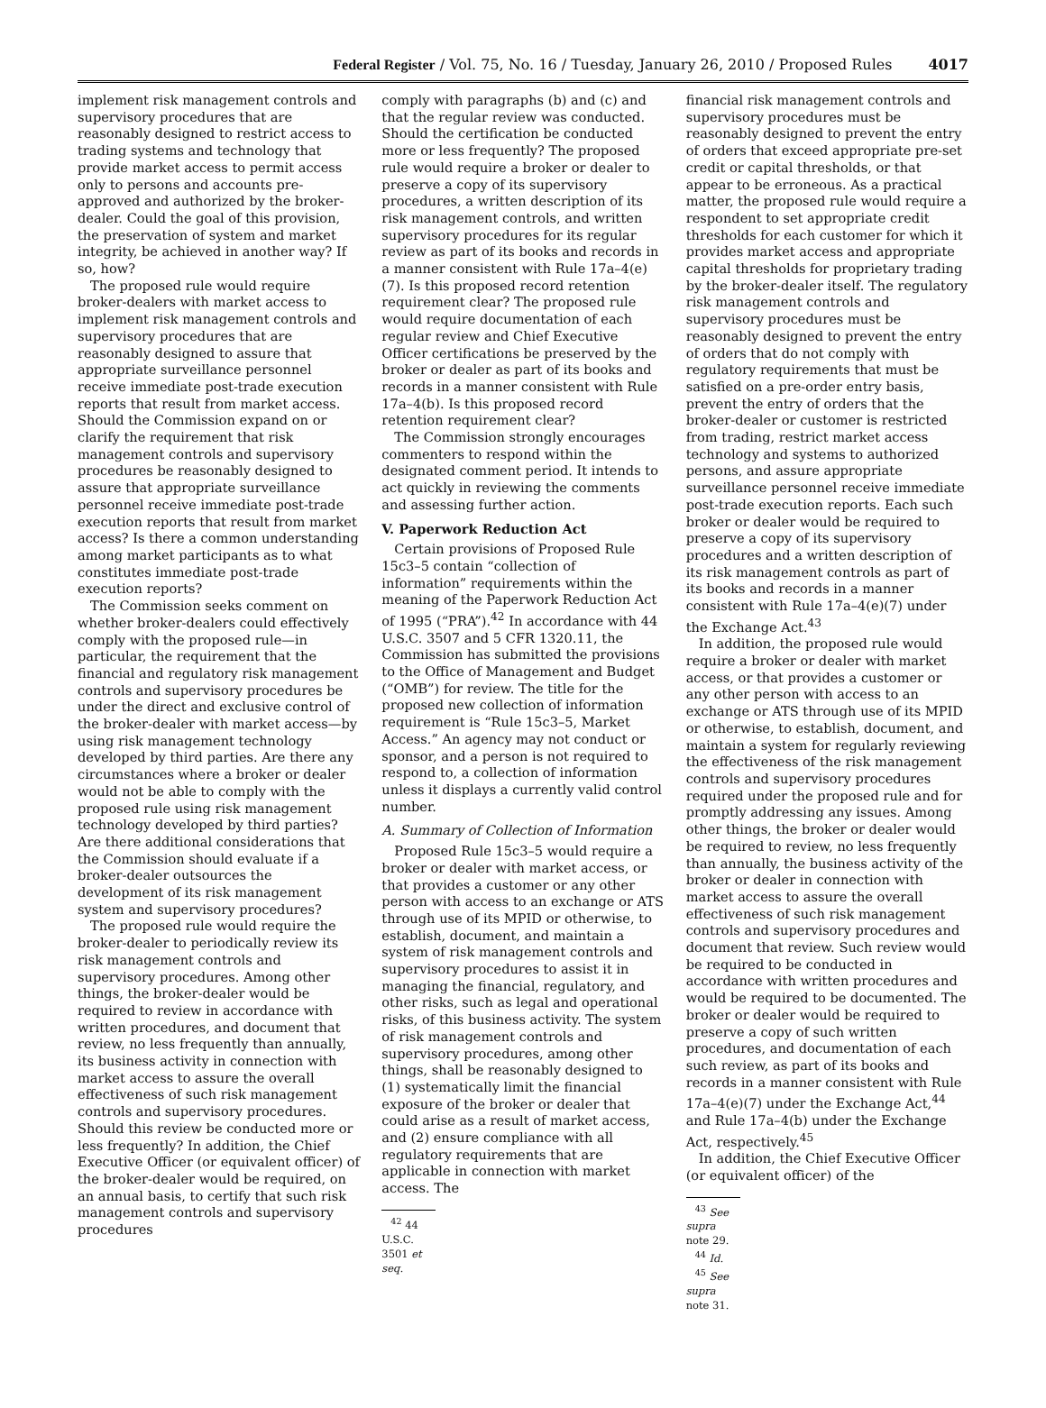Federal Register / Vol. 75, No. 16 / Tuesday, January 26, 2010 / Proposed Rules 4017
implement risk management controls and supervisory procedures that are reasonably designed to restrict access to trading systems and technology that provide market access to permit access only to persons and accounts pre-approved and authorized by the broker-dealer. Could the goal of this provision, the preservation of system and market integrity, be achieved in another way? If so, how?
The proposed rule would require broker-dealers with market access to implement risk management controls and supervisory procedures that are reasonably designed to assure that appropriate surveillance personnel receive immediate post-trade execution reports that result from market access. Should the Commission expand on or clarify the requirement that risk management controls and supervisory procedures be reasonably designed to assure that appropriate surveillance personnel receive immediate post-trade execution reports that result from market access? Is there a common understanding among market participants as to what constitutes immediate post-trade execution reports?
The Commission seeks comment on whether broker-dealers could effectively comply with the proposed rule—in particular, the requirement that the financial and regulatory risk management controls and supervisory procedures be under the direct and exclusive control of the broker-dealer with market access—by using risk management technology developed by third parties. Are there any circumstances where a broker or dealer would not be able to comply with the proposed rule using risk management technology developed by third parties? Are there additional considerations that the Commission should evaluate if a broker-dealer outsources the development of its risk management system and supervisory procedures?
The proposed rule would require the broker-dealer to periodically review its risk management controls and supervisory procedures. Among other things, the broker-dealer would be required to review in accordance with written procedures, and document that review, no less frequently than annually, its business activity in connection with market access to assure the overall effectiveness of such risk management controls and supervisory procedures. Should this review be conducted more or less frequently? In addition, the Chief Executive Officer (or equivalent officer) of the broker-dealer would be required, on an annual basis, to certify that such risk management controls and supervisory procedures
comply with paragraphs (b) and (c) and that the regular review was conducted. Should the certification be conducted more or less frequently? The proposed rule would require a broker or dealer to preserve a copy of its supervisory procedures, a written description of its risk management controls, and written supervisory procedures for its regular review as part of its books and records in a manner consistent with Rule 17a–4(e)(7). Is this proposed record retention requirement clear? The proposed rule would require documentation of each regular review and Chief Executive Officer certifications be preserved by the broker or dealer as part of its books and records in a manner consistent with Rule 17a–4(b). Is this proposed record retention requirement clear?
The Commission strongly encourages commenters to respond within the designated comment period. It intends to act quickly in reviewing the comments and assessing further action.
V. Paperwork Reduction Act
Certain provisions of Proposed Rule 15c3–5 contain “collection of information” requirements within the meaning of the Paperwork Reduction Act of 1995 (“PRA”).<sup>42</sup> In accordance with 44 U.S.C. 3507 and 5 CFR 1320.11, the Commission has submitted the provisions to the Office of Management and Budget (“OMB”) for review. The title for the proposed new collection of information requirement is “Rule 15c3–5, Market Access.” An agency may not conduct or sponsor, and a person is not required to respond to, a collection of information unless it displays a currently valid control number.
A. Summary of Collection of Information
Proposed Rule 15c3–5 would require a broker or dealer with market access, or that provides a customer or any other person with access to an exchange or ATS through use of its MPID or otherwise, to establish, document, and maintain a system of risk management controls and supervisory procedures to assist it in managing the financial, regulatory, and other risks, such as legal and operational risks, of this business activity. The system of risk management controls and supervisory procedures, among other things, shall be reasonably designed to (1) systematically limit the financial exposure of the broker or dealer that could arise as a result of market access, and (2) ensure compliance with all regulatory requirements that are applicable in connection with market access. The
<sup>42</sup> 44 U.S.C. 3501 et seq.
financial risk management controls and supervisory procedures must be reasonably designed to prevent the entry of orders that exceed appropriate pre-set credit or capital thresholds, or that appear to be erroneous. As a practical matter, the proposed rule would require a respondent to set appropriate credit thresholds for each customer for which it provides market access and appropriate capital thresholds for proprietary trading by the broker-dealer itself. The regulatory risk management controls and supervisory procedures must be reasonably designed to prevent the entry of orders that do not comply with regulatory requirements that must be satisfied on a pre-order entry basis, prevent the entry of orders that the broker-dealer or customer is restricted from trading, restrict market access technology and systems to authorized persons, and assure appropriate surveillance personnel receive immediate post-trade execution reports. Each such broker or dealer would be required to preserve a copy of its supervisory procedures and a written description of its risk management controls as part of its books and records in a manner consistent with Rule 17a–4(e)(7) under the Exchange Act.<sup>43</sup>
In addition, the proposed rule would require a broker or dealer with market access, or that provides a customer or any other person with access to an exchange or ATS through use of its MPID or otherwise, to establish, document, and maintain a system for regularly reviewing the effectiveness of the risk management controls and supervisory procedures required under the proposed rule and for promptly addressing any issues. Among other things, the broker or dealer would be required to review, no less frequently than annually, the business activity of the broker or dealer in connection with market access to assure the overall effectiveness of such risk management controls and supervisory procedures and document that review. Such review would be required to be conducted in accordance with written procedures and would be required to be documented. The broker or dealer would be required to preserve a copy of such written procedures, and documentation of each such review, as part of its books and records in a manner consistent with Rule 17a–4(e)(7) under the Exchange Act,<sup>44</sup> and Rule 17a–4(b) under the Exchange Act, respectively.<sup>45</sup>
In addition, the Chief Executive Officer (or equivalent officer) of the
<sup>43</sup> See supra note 29.
<sup>44</sup> Id.
<sup>45</sup> See supra note 31.